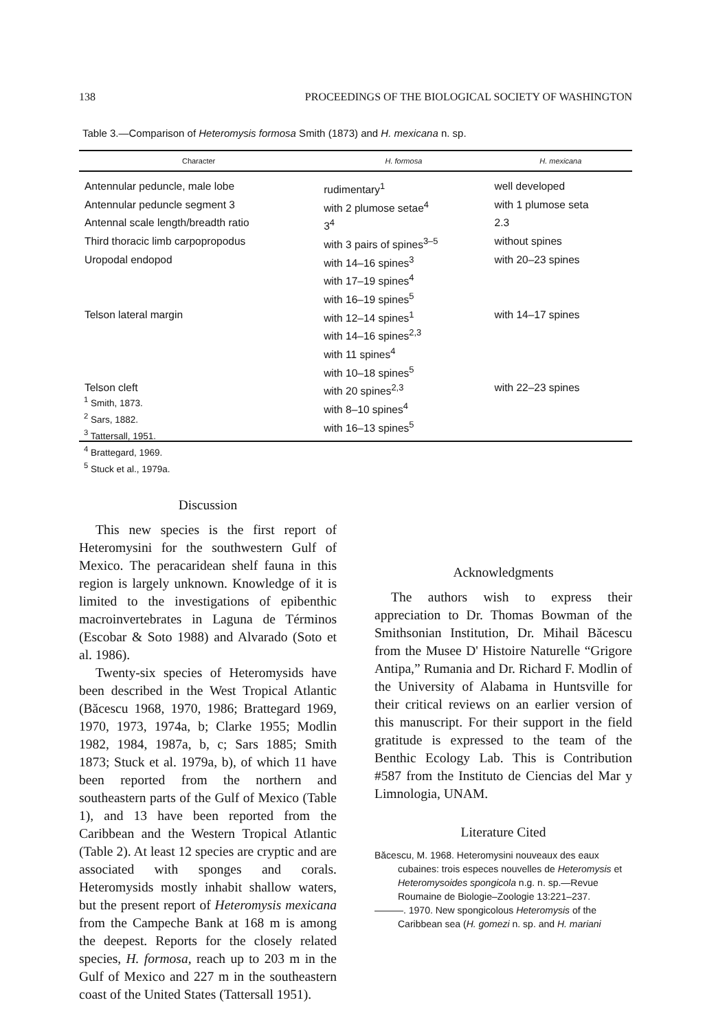138 PROCEEDINGS OF THE BIOLOGICAL SOCIETY OF WASHINGTON
Table 3.—Comparison of Heteromysis formosa Smith (1873) and H. mexicana n. sp.
| Character | H. formosa | H. mexicana |
| --- | --- | --- |
| Antennular peduncle, male lobe | rudimentary<sup>1</sup> | well developed |
| Antennular peduncle segment 3 | with 2 plumose setae<sup>4</sup> | with 1 plumose seta |
| Antennal scale length/breadth ratio | 3<sup>4</sup> | 2.3 |
| Third thoracic limb carpopropodus | with 3 pairs of spines<sup>3–5</sup> | without spines |
| Uropodal endopod | with 14–16 spines<sup>3</sup> with 17–19 spines<sup>4</sup> with 16–19 spines<sup>5</sup> | with 20–23 spines |
| Telson lateral margin | with 12–14 spines<sup>1</sup> with 14–16 spines<sup>2,3</sup> with 11 spines<sup>4</sup> with 10–18 spines<sup>5</sup> | with 14–17 spines |
| Telson cleft | with 20 spines<sup>2,3</sup> with 8–10 spines<sup>4</sup> with 16–13 spines<sup>5</sup> | with 22–23 spines |
<sup>1</sup> Smith, 1873.
<sup>2</sup> Sars, 1882.
<sup>3</sup> Tattersall, 1951.
<sup>4</sup> Brattegard, 1969.
<sup>5</sup> Stuck et al., 1979a.
Discussion
This new species is the first report of Heteromysini for the southwestern Gulf of Mexico. The peracaridean shelf fauna in this region is largely unknown. Knowledge of it is limited to the investigations of epibenthic macroinvertebrates in Laguna de Términos (Escobar & Soto 1988) and Alvarado (Soto et al. 1986).
Twenty-six species of Heteromysids have been described in the West Tropical Atlantic (Băcescu 1968, 1970, 1986; Brattegard 1969, 1970, 1973, 1974a, b; Clarke 1955; Modlin 1982, 1984, 1987a, b, c; Sars 1885; Smith 1873; Stuck et al. 1979a, b), of which 11 have been reported from the northern and southeastern parts of the Gulf of Mexico (Table 1), and 13 have been reported from the Caribbean and the Western Tropical Atlantic (Table 2). At least 12 species are cryptic and are associated with sponges and corals. Heteromysids mostly inhabit shallow waters, but the present report of Heteromysis mexicana from the Campeche Bank at 168 m is among the deepest. Reports for the closely related species, H. formosa, reach up to 203 m in the Gulf of Mexico and 227 m in the southeastern coast of the United States (Tattersall 1951).
Acknowledgments
The authors wish to express their appreciation to Dr. Thomas Bowman of the Smithsonian Institution, Dr. Mihail Băcescu from the Musee D' Histoire Naturelle “Grigore Antipa,” Rumania and Dr. Richard F. Modlin of the University of Alabama in Huntsville for their critical reviews on an earlier version of this manuscript. For their support in the field gratitude is expressed to the team of the Benthic Ecology Lab. This is Contribution #587 from the Instituto de Ciencias del Mar y Limnologia, UNAM.
Literature Cited
Băcescu, M. 1968. Heteromysini nouveaux des eaux cubaines: trois especes nouvelles de Heteromysis et Heteromysoides spongicola n.g. n. sp.—Revue Roumaine de Biologie–Zoologie 13:221–237.
———. 1970. New spongicolous Heteromysis of the Caribbean sea (H. gomezi n. sp. and H. mariani